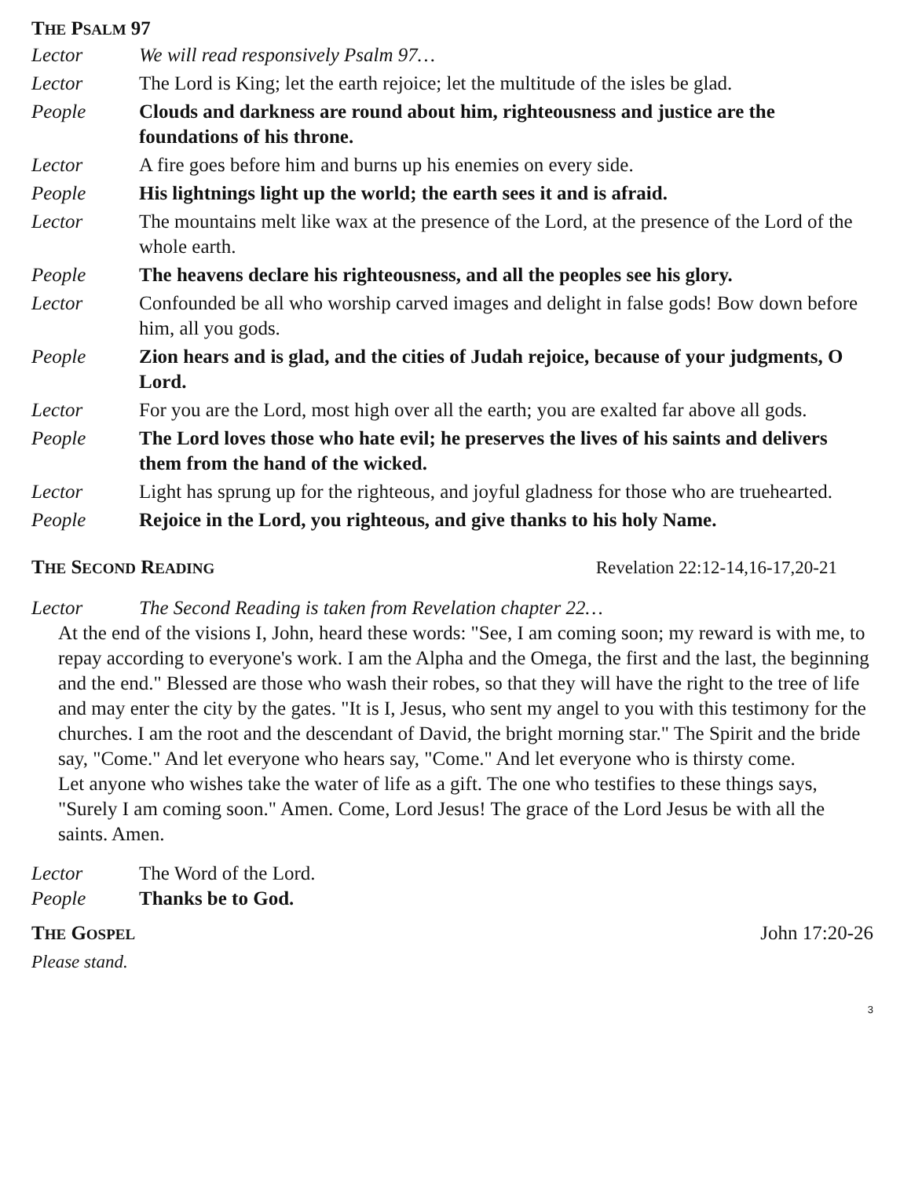THE PSALM 97
Lector We will read responsively Psalm 97…
Lector The Lord is King; let the earth rejoice; let the multitude of the isles be glad.
People Clouds and darkness are round about him, righteousness and justice are the foundations of his throne.
Lector A fire goes before him and burns up his enemies on every side.
People His lightnings light up the world; the earth sees it and is afraid.
Lector The mountains melt like wax at the presence of the Lord, at the presence of the Lord of the whole earth.
People The heavens declare his righteousness, and all the peoples see his glory.
Lector Confounded be all who worship carved images and delight in false gods! Bow down before him, all you gods.
People Zion hears and is glad, and the cities of Judah rejoice, because of your judgments, O Lord.
Lector For you are the Lord, most high over all the earth; you are exalted far above all gods.
People The Lord loves those who hate evil; he preserves the lives of his saints and delivers them from the hand of the wicked.
Lector Light has sprung up for the righteous, and joyful gladness for those who are truehearted.
People Rejoice in the Lord, you righteous, and give thanks to his holy Name.
THE SECOND READING
Revelation 22:12-14,16-17,20-21
Lector The Second Reading is taken from Revelation chapter 22…
At the end of the visions I, John, heard these words: "See, I am coming soon; my reward is with me, to repay according to everyone's work. I am the Alpha and the Omega, the first and the last, the beginning and the end." Blessed are those who wash their robes, so that they will have the right to the tree of life and may enter the city by the gates. "It is I, Jesus, who sent my angel to you with this testimony for the churches. I am the root and the descendant of David, the bright morning star." The Spirit and the bride say, "Come." And let everyone who hears say, "Come." And let everyone who is thirsty come.
Let anyone who wishes take the water of life as a gift. The one who testifies to these things says, "Surely I am coming soon." Amen. Come, Lord Jesus! The grace of the Lord Jesus be with all the saints. Amen.
Lector The Word of the Lord.
People Thanks be to God.
THE GOSPEL
John 17:20-26
Please stand.
3